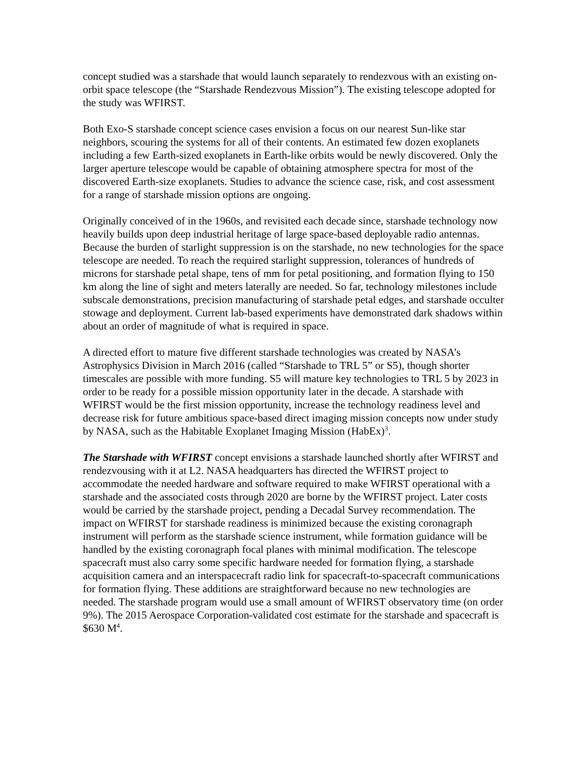concept studied was a starshade that would launch separately to rendezvous with an existing on-orbit space telescope (the “Starshade Rendezvous Mission”). The existing telescope adopted for the study was WFIRST.
Both Exo-S starshade concept science cases envision a focus on our nearest Sun-like star neighbors, scouring the systems for all of their contents. An estimated few dozen exoplanets including a few Earth-sized exoplanets in Earth-like orbits would be newly discovered. Only the larger aperture telescope would be capable of obtaining atmosphere spectra for most of the discovered Earth-size exoplanets. Studies to advance the science case, risk, and cost assessment for a range of starshade mission options are ongoing.
Originally conceived of in the 1960s, and revisited each decade since, starshade technology now heavily builds upon deep industrial heritage of large space-based deployable radio antennas. Because the burden of starlight suppression is on the starshade, no new technologies for the space telescope are needed. To reach the required starlight suppression, tolerances of hundreds of microns for starshade petal shape, tens of mm for petal positioning, and formation flying to 150 km along the line of sight and meters laterally are needed. So far, technology milestones include subscale demonstrations, precision manufacturing of starshade petal edges, and starshade occulter stowage and deployment. Current lab-based experiments have demonstrated dark shadows within about an order of magnitude of what is required in space.
A directed effort to mature five different starshade technologies was created by NASA’s Astrophysics Division in March 2016 (called “Starshade to TRL 5” or S5), though shorter timescales are possible with more funding. S5 will mature key technologies to TRL 5 by 2023 in order to be ready for a possible mission opportunity later in the decade. A starshade with WFIRST would be the first mission opportunity, increase the technology readiness level and decrease risk for future ambitious space-based direct imaging mission concepts now under study by NASA, such as the Habitable Exoplanet Imaging Mission (HabEx)<sup>3</sup>.
The Starshade with WFIRST concept envisions a starshade launched shortly after WFIRST and rendezvousing with it at L2. NASA headquarters has directed the WFIRST project to accommodate the needed hardware and software required to make WFIRST operational with a starshade and the associated costs through 2020 are borne by the WFIRST project. Later costs would be carried by the starshade project, pending a Decadal Survey recommendation. The impact on WFIRST for starshade readiness is minimized because the existing coronagraph instrument will perform as the starshade science instrument, while formation guidance will be handled by the existing coronagraph focal planes with minimal modification. The telescope spacecraft must also carry some specific hardware needed for formation flying, a starshade acquisition camera and an interspacecraft radio link for spacecraft-to-spacecraft communications for formation flying. These additions are straightforward because no new technologies are needed. The starshade program would use a small amount of WFIRST observatory time (on order 9%). The 2015 Aerospace Corporation-validated cost estimate for the starshade and spacecraft is $630 M<sup>4</sup>.